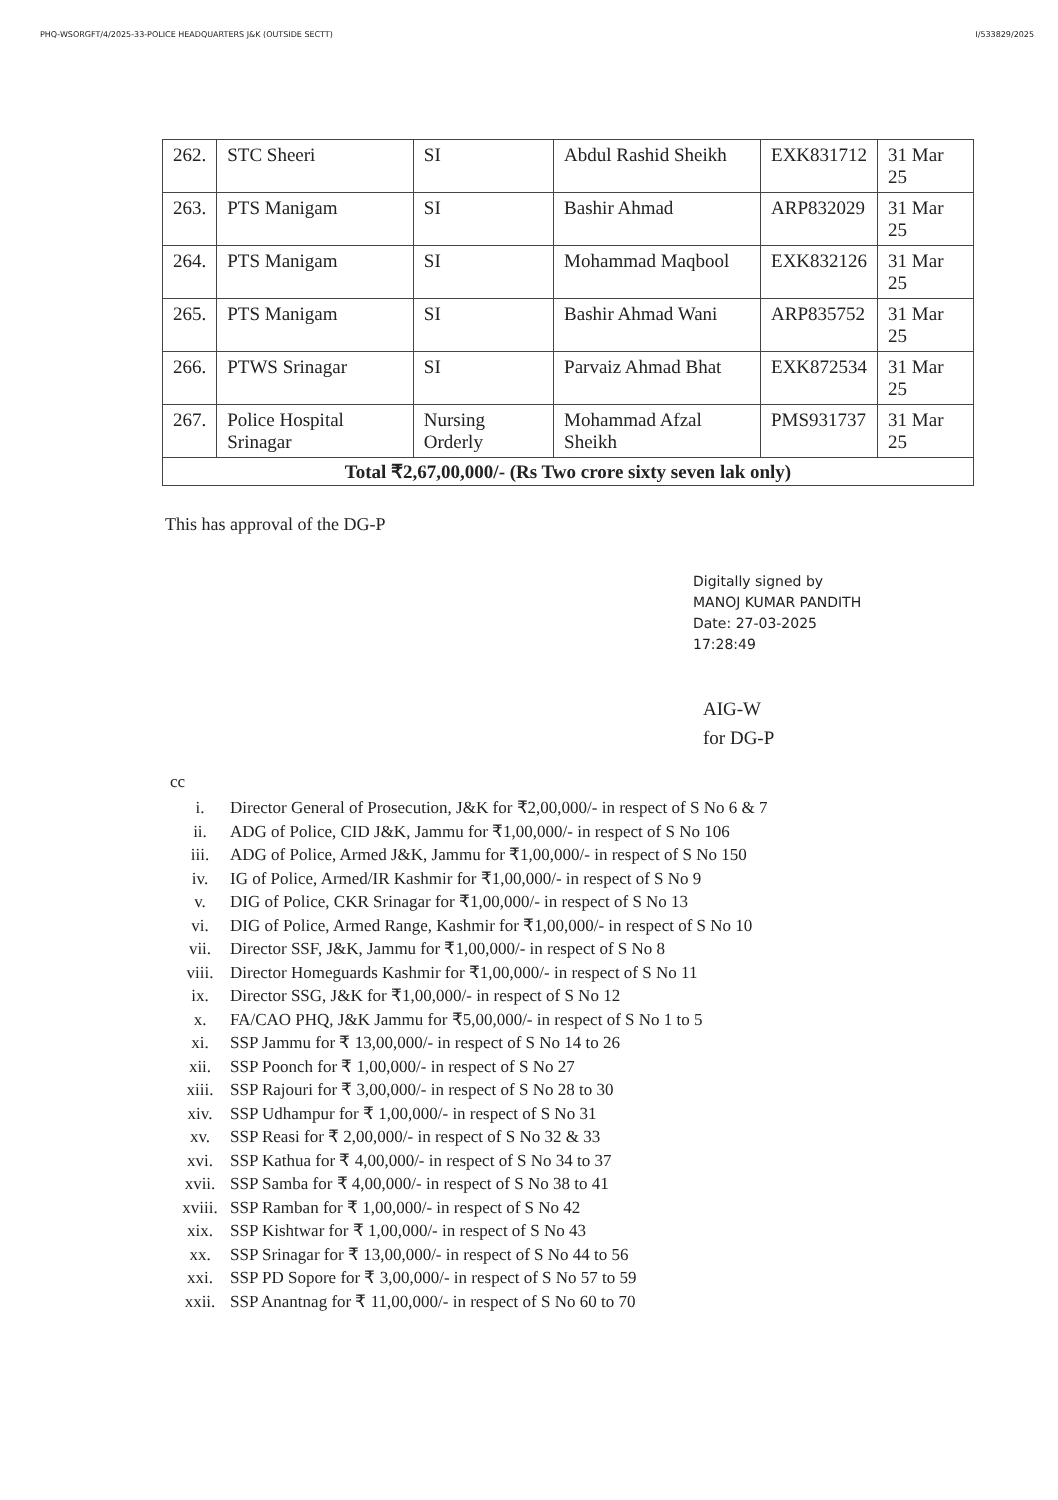PHQ-WSORGFT/4/2025-33-POLICE HEADQUARTERS J&K (OUTSIDE SECTT) I/533829/2025
| 262. | STC Sheeri | SI | Abdul Rashid Sheikh | EXK831712 | 31 Mar 25 |
| 263. | PTS Manigam | SI | Bashir Ahmad | ARP832029 | 31 Mar 25 |
| 264. | PTS Manigam | SI | Mohammad Maqbool | EXK832126 | 31 Mar 25 |
| 265. | PTS Manigam | SI | Bashir Ahmad Wani | ARP835752 | 31 Mar 25 |
| 266. | PTWS Srinagar | SI | Parvaiz Ahmad Bhat | EXK872534 | 31 Mar 25 |
| 267. | Police Hospital Srinagar | Nursing Orderly | Mohammad Afzal Sheikh | PMS931737 | 31 Mar 25 |
| Total ₹2,67,00,000/- (Rs Two crore sixty seven lak only) | | | | | |
This has approval of the DG-P
Digitally signed by
MANOJ KUMAR PANDITH
Date: 27-03-2025
17:28:49
AIG-W
for DG-P
cc
i. Director General of Prosecution, J&K for ₹2,00,000/- in respect of S No 6 & 7
ii. ADG of Police, CID J&K, Jammu for ₹1,00,000/- in respect of S No 106
iii. ADG of Police, Armed J&K, Jammu for ₹1,00,000/- in respect of S No 150
iv. IG of Police, Armed/IR Kashmir for ₹1,00,000/- in respect of S No 9
v. DIG of Police, CKR Srinagar for ₹1,00,000/- in respect of S No 13
vi. DIG of Police, Armed Range, Kashmir for ₹1,00,000/- in respect of S No 10
vii. Director SSF, J&K, Jammu for ₹1,00,000/- in respect of S No 8
viii. Director Homeguards Kashmir for ₹1,00,000/- in respect of S No 11
ix. Director SSG, J&K for ₹1,00,000/- in respect of S No 12
x. FA/CAO PHQ, J&K Jammu for ₹5,00,000/- in respect of S No 1 to 5
xi. SSP Jammu for ₹ 13,00,000/- in respect of S No 14 to 26
xii. SSP Poonch for ₹ 1,00,000/- in respect of S No 27
xiii. SSP Rajouri for ₹ 3,00,000/- in respect of S No 28 to 30
xiv. SSP Udhampur for ₹ 1,00,000/- in respect of S No 31
xv. SSP Reasi for ₹ 2,00,000/- in respect of S No 32 & 33
xvi. SSP Kathua for ₹ 4,00,000/- in respect of S No 34 to 37
xvii. SSP Samba for ₹ 4,00,000/- in respect of S No 38 to 41
xviii. SSP Ramban for ₹ 1,00,000/- in respect of S No 42
xix. SSP Kishtwar for ₹ 1,00,000/- in respect of S No 43
xx. SSP Srinagar for ₹ 13,00,000/- in respect of S No 44 to 56
xxi. SSP PD Sopore for ₹ 3,00,000/- in respect of S No 57 to 59
xxii. SSP Anantnag for ₹ 11,00,000/- in respect of S No 60 to 70